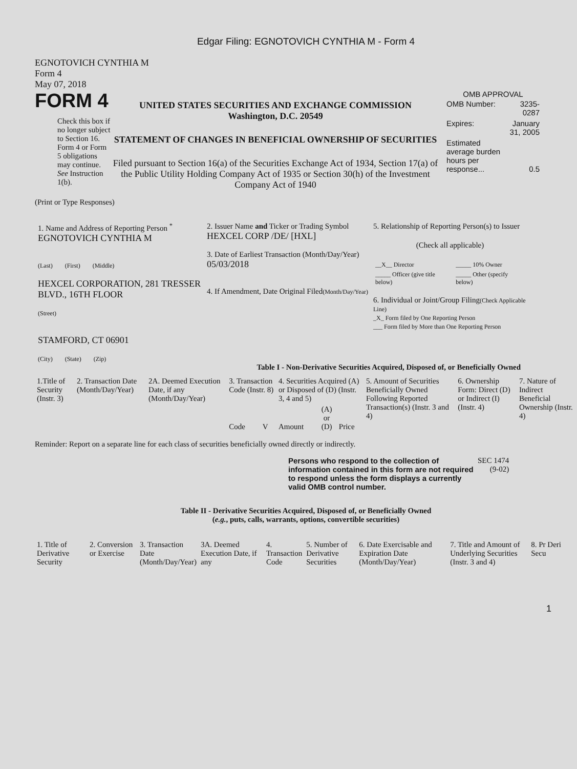Edgar Filing: EGNOTOVICH CYNTHIA M - Form 4
EGNOTOVICH CYNTHIA M
Form 4
May 07, 2018
FORM 4
Check this box if no longer subject to Section 16. Form 4 or Form 5 obligations may continue. See Instruction 1(b).
UNITED STATES SECURITIES AND EXCHANGE COMMISSION
Washington, D.C. 20549
STATEMENT OF CHANGES IN BENEFICIAL OWNERSHIP OF SECURITIES
Filed pursuant to Section 16(a) of the Securities Exchange Act of 1934, Section 17(a) of the Public Utility Holding Company Act of 1935 or Section 30(h) of the Investment Company Act of 1940
OMB APPROVAL
| OMB Number: | 3235-0287 |
| Expires: | January 31, 2005 |
| Estimated average burden hours per response... | 0.5 |
(Print or Type Responses)
1. Name and Address of Reporting Person <sup>*</sup>
EGNOTOVICH CYNTHIA M
(Last) (First) (Middle)
HEXCEL CORPORATION, 281 TRESSER BLVD., 16TH FLOOR
(Street)
STAMFORD, CT 06901
(City) (State) (Zip)
2. Issuer Name and Ticker or Trading Symbol
HEXCEL CORP /DE/ [HXL]
3. Date of Earliest Transaction (Month/Day/Year)
05/03/2018
4. If Amendment, Date Original Filed(Month/Day/Year)
5. Relationship of Reporting Person(s) to Issuer
(Check all applicable)
| __X__ Director | _____ 10% Owner |
| _____ Officer (give title below) | _____ Other (specify below) |
6. Individual or Joint/Group Filing(Check Applicable Line)
_X_ Form filed by One Reporting Person
___ Form filed by More than One Reporting Person
Table I - Non-Derivative Securities Acquired, Disposed of, or Beneficially Owned
| 1.Title of Security (Instr. 3) | 2. Transaction Date (Month/Day/Year) | 2A. Deemed Execution Date, if any (Month/Day/Year) | 3. Transaction Code (Instr. 8) | | 4. Securities Acquired (A) or Disposed of (D) (Instr. 3, 4 and 5) | | | 5. Amount of Securities Beneficially Owned Following Reported Transaction(s) (Instr. 3 and 4) | 6. Ownership Form: Direct (D) or Indirect (I) (Instr. 4) | 7. Nature of Indirect Beneficial Ownership (Instr. 4) |
| --- | --- | --- | --- | --- | --- | --- | --- | --- | --- | --- |
| | | | Code | V | Amount | (A) or (D) | Price | | | |
Reminder: Report on a separate line for each class of securities beneficially owned directly or indirectly.
Persons who respond to the collection of information contained in this form are not required to respond unless the form displays a currently valid OMB control number.
SEC 1474
(9-02)
Table II - Derivative Securities Acquired, Disposed of, or Beneficially Owned
(e.g., puts, calls, warrants, options, convertible securities)
| 1. Title of Derivative Security | 2. Conversion or Exercise | 3. Transaction Date (Month/Day/Year) | 3A. Deemed Execution Date, if any | 4. Transaction Code | 5. Number of Derivative Securities | 6. Date Exercisable and Expiration Date (Month/Day/Year) | 7. Title and Amount of Underlying Securities (Instr. 3 and 4) | 8. Pr Deri Secu |
| --- | --- | --- | --- | --- | --- | --- | --- | --- |
1